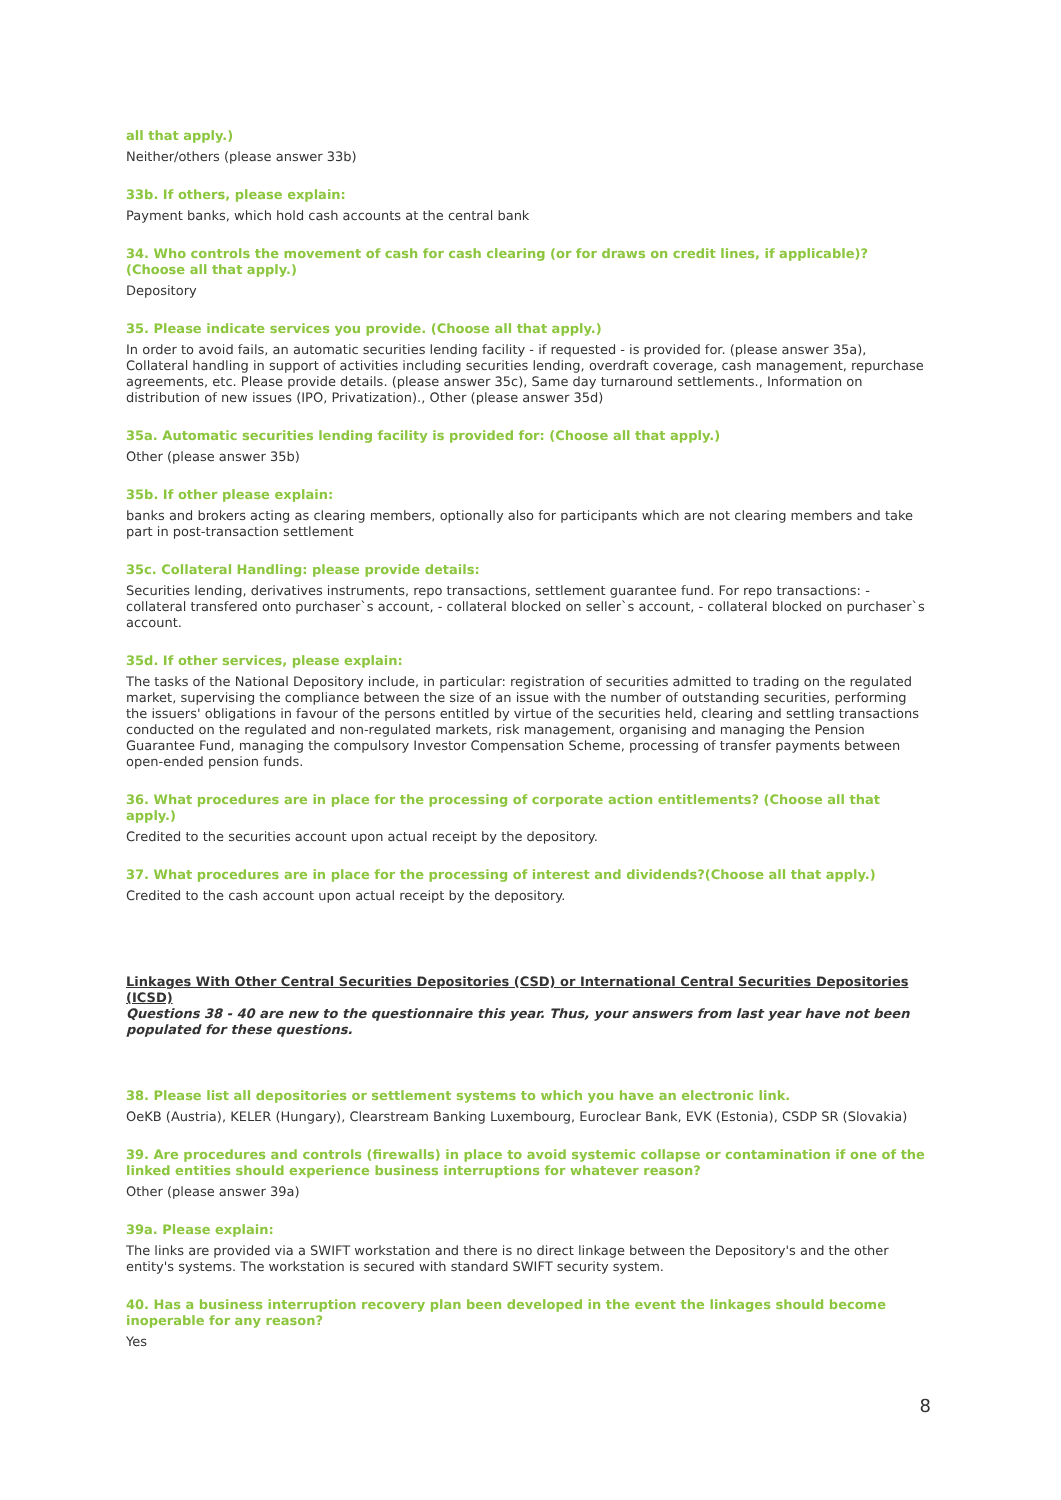all that apply.)
Neither/others (please answer 33b)
33b. If others, please explain:
Payment banks, which hold cash accounts at the central bank
34. Who controls the movement of cash for cash clearing (or for draws on credit lines, if applicable)? (Choose all that apply.)
Depository
35. Please indicate services you provide. (Choose all that apply.)
In order to avoid fails, an automatic securities lending facility - if requested - is provided for. (please answer 35a), Collateral handling in support of activities including securities lending, overdraft coverage, cash management, repurchase agreements, etc. Please provide details. (please answer 35c), Same day turnaround settlements., Information on distribution of new issues (IPO, Privatization)., Other (please answer 35d)
35a. Automatic securities lending facility is provided for: (Choose all that apply.)
Other (please answer 35b)
35b. If other please explain:
banks and brokers acting as clearing members, optionally also for participants which are not clearing members and take part in post-transaction settlement
35c. Collateral Handling: please provide details:
Securities lending, derivatives instruments, repo transactions, settlement guarantee fund. For repo transactions: - collateral transfered onto purchaser`s account, - collateral blocked on seller`s account, - collateral blocked on purchaser`s account.
35d. If other services, please explain:
The tasks of the National Depository include, in particular: registration of securities admitted to trading on the regulated market, supervising the compliance between the size of an issue with the number of outstanding securities, performing the issuers' obligations in favour of the persons entitled by virtue of the securities held, clearing and settling transactions conducted on the regulated and non-regulated markets, risk management, organising and managing the Pension Guarantee Fund, managing the compulsory Investor Compensation Scheme, processing of transfer payments between open-ended pension funds.
36. What procedures are in place for the processing of corporate action entitlements? (Choose all that apply.)
Credited to the securities account upon actual receipt by the depository.
37. What procedures are in place for the processing of interest and dividends?(Choose all that apply.)
Credited to the cash account upon actual receipt by the depository.
Linkages With Other Central Securities Depositories (CSD) or International Central Securities Depositories (ICSD)
Questions 38 - 40 are new to the questionnaire this year. Thus, your answers from last year have not been populated for these questions.
38. Please list all depositories or settlement systems to which you have an electronic link.
OeKB (Austria), KELER (Hungary), Clearstream Banking Luxembourg, Euroclear Bank, EVK (Estonia), CSDP SR (Slovakia)
39. Are procedures and controls (firewalls) in place to avoid systemic collapse or contamination if one of the linked entities should experience business interruptions for whatever reason?
Other (please answer 39a)
39a. Please explain:
The links are provided via a SWIFT workstation and there is no direct linkage between the Depository's and the other entity's systems. The workstation is secured with standard SWIFT security system.
40. Has a business interruption recovery plan been developed in the event the linkages should become inoperable for any reason?
Yes
8